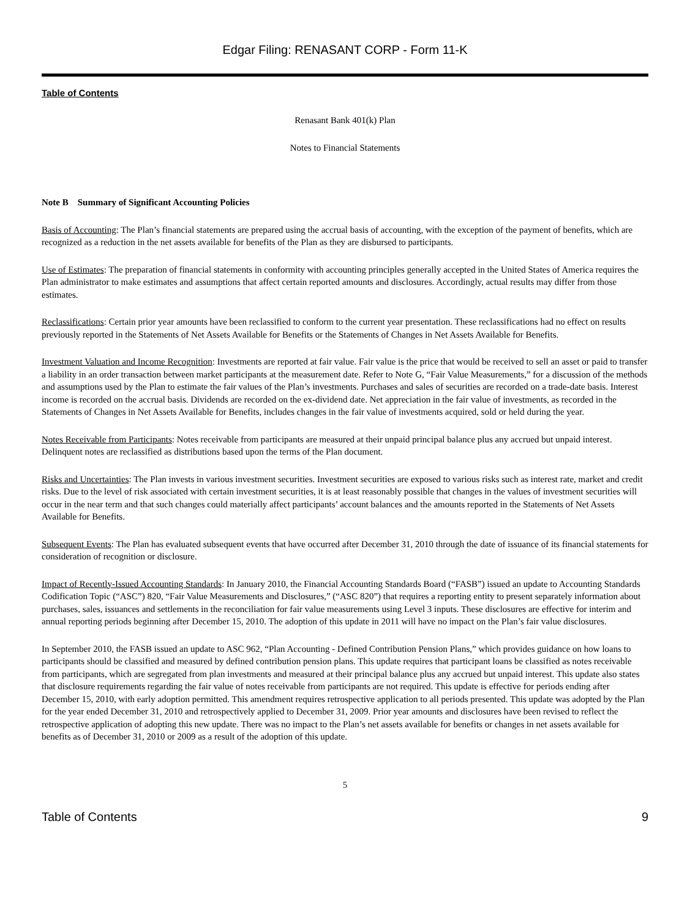Edgar Filing: RENASANT CORP - Form 11-K
Table of Contents
Renasant Bank 401(k) Plan
Notes to Financial Statements
Note B Summary of Significant Accounting Policies
Basis of Accounting: The Plan’s financial statements are prepared using the accrual basis of accounting, with the exception of the payment of benefits, which are recognized as a reduction in the net assets available for benefits of the Plan as they are disbursed to participants.
Use of Estimates: The preparation of financial statements in conformity with accounting principles generally accepted in the United States of America requires the Plan administrator to make estimates and assumptions that affect certain reported amounts and disclosures. Accordingly, actual results may differ from those estimates.
Reclassifications: Certain prior year amounts have been reclassified to conform to the current year presentation. These reclassifications had no effect on results previously reported in the Statements of Net Assets Available for Benefits or the Statements of Changes in Net Assets Available for Benefits.
Investment Valuation and Income Recognition: Investments are reported at fair value. Fair value is the price that would be received to sell an asset or paid to transfer a liability in an order transaction between market participants at the measurement date. Refer to Note G, “Fair Value Measurements,” for a discussion of the methods and assumptions used by the Plan to estimate the fair values of the Plan’s investments. Purchases and sales of securities are recorded on a trade-date basis. Interest income is recorded on the accrual basis. Dividends are recorded on the ex-dividend date. Net appreciation in the fair value of investments, as recorded in the Statements of Changes in Net Assets Available for Benefits, includes changes in the fair value of investments acquired, sold or held during the year.
Notes Receivable from Participants: Notes receivable from participants are measured at their unpaid principal balance plus any accrued but unpaid interest. Delinquent notes are reclassified as distributions based upon the terms of the Plan document.
Risks and Uncertainties: The Plan invests in various investment securities. Investment securities are exposed to various risks such as interest rate, market and credit risks. Due to the level of risk associated with certain investment securities, it is at least reasonably possible that changes in the values of investment securities will occur in the near term and that such changes could materially affect participants’ account balances and the amounts reported in the Statements of Net Assets Available for Benefits.
Subsequent Events: The Plan has evaluated subsequent events that have occurred after December 31, 2010 through the date of issuance of its financial statements for consideration of recognition or disclosure.
Impact of Recently-Issued Accounting Standards: In January 2010, the Financial Accounting Standards Board (“FASB”) issued an update to Accounting Standards Codification Topic (“ASC”) 820, “Fair Value Measurements and Disclosures,” (“ASC 820”) that requires a reporting entity to present separately information about purchases, sales, issuances and settlements in the reconciliation for fair value measurements using Level 3 inputs. These disclosures are effective for interim and annual reporting periods beginning after December 15, 2010. The adoption of this update in 2011 will have no impact on the Plan’s fair value disclosures.
In September 2010, the FASB issued an update to ASC 962, “Plan Accounting - Defined Contribution Pension Plans,” which provides guidance on how loans to participants should be classified and measured by defined contribution pension plans. This update requires that participant loans be classified as notes receivable from participants, which are segregated from plan investments and measured at their principal balance plus any accrued but unpaid interest. This update also states that disclosure requirements regarding the fair value of notes receivable from participants are not required. This update is effective for periods ending after December 15, 2010, with early adoption permitted. This amendment requires retrospective application to all periods presented. This update was adopted by the Plan for the year ended December 31, 2010 and retrospectively applied to December 31, 2009. Prior year amounts and disclosures have been revised to reflect the retrospective application of adopting this new update. There was no impact to the Plan’s net assets available for benefits or changes in net assets available for benefits as of December 31, 2010 or 2009 as a result of the adoption of this update.
5
Table of Contents 9